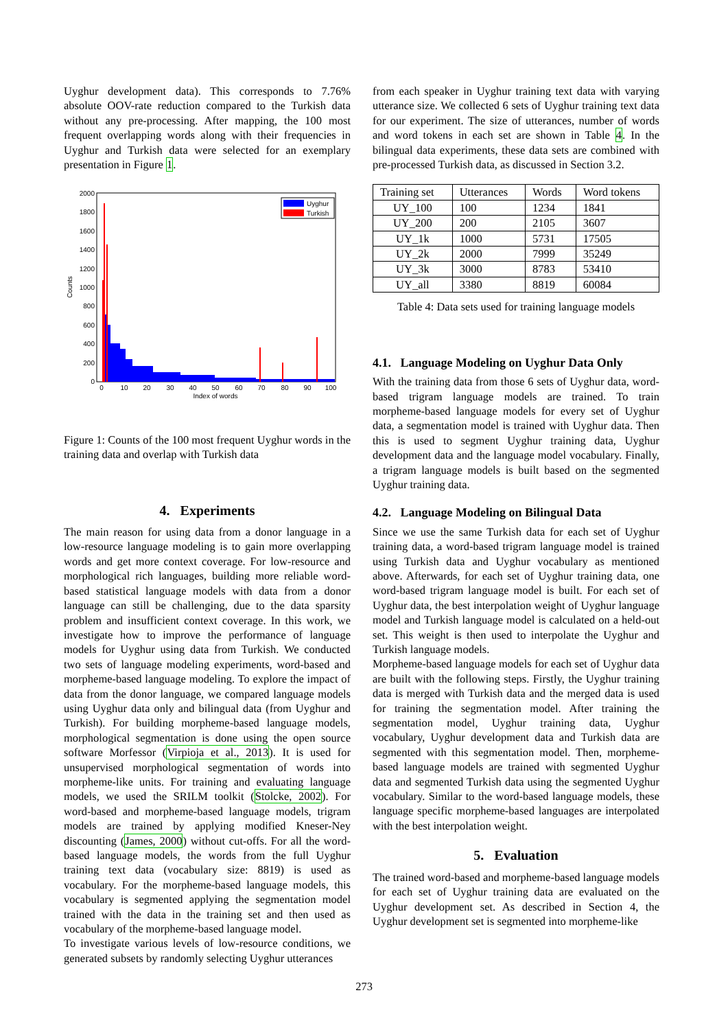Uyghur development data). This corresponds to 7.76% absolute OOV-rate reduction compared to the Turkish data without any pre-processing. After mapping, the 100 most frequent overlapping words along with their frequencies in Uyghur and Turkish data were selected for an exemplary presentation in Figure 1.
2000
1800
1600
1400
1200
1000
800
600
400
200
0
Counts
0
10
20
30
40
50
60
70
80
90
100
Index of words
Uyghur
Turkish
Figure 1: Counts of the 100 most frequent Uyghur words in the training data and overlap with Turkish data
4. Experiments
The main reason for using data from a donor language in a low-resource language modeling is to gain more overlapping words and get more context coverage. For low-resource and morphological rich languages, building more reliable word-based statistical language models with data from a donor language can still be challenging, due to the data sparsity problem and insufficient context coverage. In this work, we investigate how to improve the performance of language models for Uyghur using data from Turkish. We conducted two sets of language modeling experiments, word-based and morpheme-based language modeling. To explore the impact of data from the donor language, we compared language models using Uyghur data only and bilingual data (from Uyghur and Turkish). For building morpheme-based language models, morphological segmentation is done using the open source software Morfessor (Virpioja et al., 2013). It is used for unsupervised morphological segmentation of words into morpheme-like units. For training and evaluating language models, we used the SRILM toolkit (Stolcke, 2002). For word-based and morpheme-based language models, trigram models are trained by applying modified Kneser-Ney discounting (James, 2000) without cut-offs. For all the word-based language models, the words from the full Uyghur training text data (vocabulary size: 8819) is used as vocabulary. For the morpheme-based language models, this vocabulary is segmented applying the segmentation model trained with the data in the training set and then used as vocabulary of the morpheme-based language model.
To investigate various levels of low-resource conditions, we generated subsets by randomly selecting Uyghur utterances
from each speaker in Uyghur training text data with varying utterance size. We collected 6 sets of Uyghur training text data for our experiment. The size of utterances, number of words and word tokens in each set are shown in Table 4. In the bilingual data experiments, these data sets are combined with pre-processed Turkish data, as discussed in Section 3.2.
| Training set | Utterances | Words | Word tokens |
| --- | --- | --- | --- |
| UY_100 | 100 | 1234 | 1841 |
| UY_200 | 200 | 2105 | 3607 |
| UY_1k | 1000 | 5731 | 17505 |
| UY_2k | 2000 | 7999 | 35249 |
| UY_3k | 3000 | 8783 | 53410 |
| UY_all | 3380 | 8819 | 60084 |
Table 4: Data sets used for training language models
4.1. Language Modeling on Uyghur Data Only
With the training data from those 6 sets of Uyghur data, word-based trigram language models are trained. To train morpheme-based language models for every set of Uyghur data, a segmentation model is trained with Uyghur data. Then this is used to segment Uyghur training data, Uyghur development data and the language model vocabulary. Finally, a trigram language models is built based on the segmented Uyghur training data.
4.2. Language Modeling on Bilingual Data
Since we use the same Turkish data for each set of Uyghur training data, a word-based trigram language model is trained using Turkish data and Uyghur vocabulary as mentioned above. Afterwards, for each set of Uyghur training data, one word-based trigram language model is built. For each set of Uyghur data, the best interpolation weight of Uyghur language model and Turkish language model is calculated on a held-out set. This weight is then used to interpolate the Uyghur and Turkish language models.
Morpheme-based language models for each set of Uyghur data are built with the following steps. Firstly, the Uyghur training data is merged with Turkish data and the merged data is used for training the segmentation model. After training the segmentation model, Uyghur training data, Uyghur vocabulary, Uyghur development data and Turkish data are segmented with this segmentation model. Then, morpheme-based language models are trained with segmented Uyghur data and segmented Turkish data using the segmented Uyghur vocabulary. Similar to the word-based language models, these language specific morpheme-based languages are interpolated with the best interpolation weight.
5. Evaluation
The trained word-based and morpheme-based language models for each set of Uyghur training data are evaluated on the Uyghur development set. As described in Section 4, the Uyghur development set is segmented into morpheme-like
273